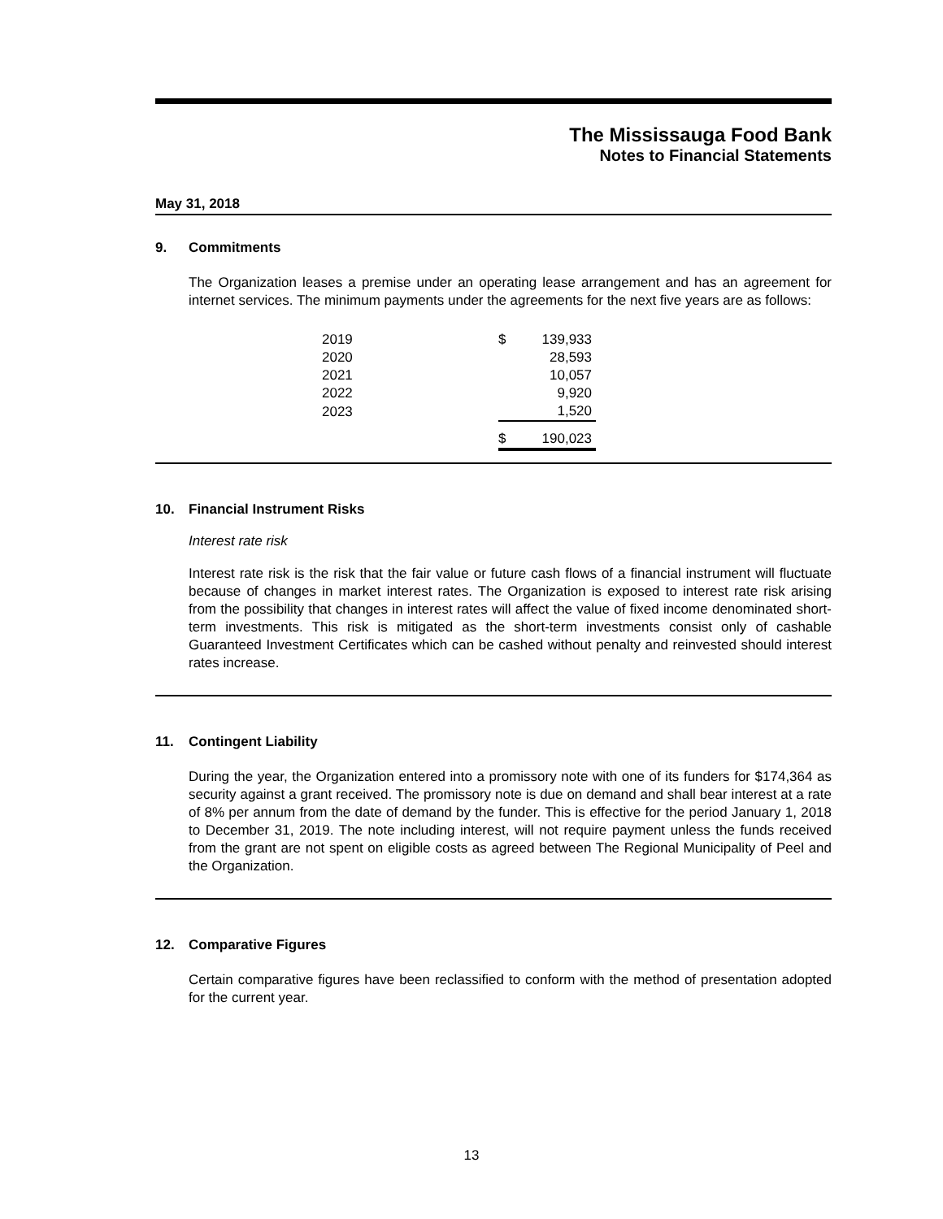The Mississauga Food Bank
Notes to Financial Statements
May 31, 2018
9. Commitments
The Organization leases a premise under an operating lease arrangement and has an agreement for internet services. The minimum payments under the agreements for the next five years are as follows:
| 2019 | $ | 139,933 |
| 2020 | | 28,593 |
| 2021 | | 10,057 |
| 2022 | | 9,920 |
| 2023 | | 1,520 |
| | $ | 190,023 |
10. Financial Instrument Risks
Interest rate risk
Interest rate risk is the risk that the fair value or future cash flows of a financial instrument will fluctuate because of changes in market interest rates. The Organization is exposed to interest rate risk arising from the possibility that changes in interest rates will affect the value of fixed income denominated short-term investments. This risk is mitigated as the short-term investments consist only of cashable Guaranteed Investment Certificates which can be cashed without penalty and reinvested should interest rates increase.
11. Contingent Liability
During the year, the Organization entered into a promissory note with one of its funders for $174,364 as security against a grant received. The promissory note is due on demand and shall bear interest at a rate of 8% per annum from the date of demand by the funder. This is effective for the period January 1, 2018 to December 31, 2019. The note including interest, will not require payment unless the funds received from the grant are not spent on eligible costs as agreed between The Regional Municipality of Peel and the Organization.
12. Comparative Figures
Certain comparative figures have been reclassified to conform with the method of presentation adopted for the current year.
13